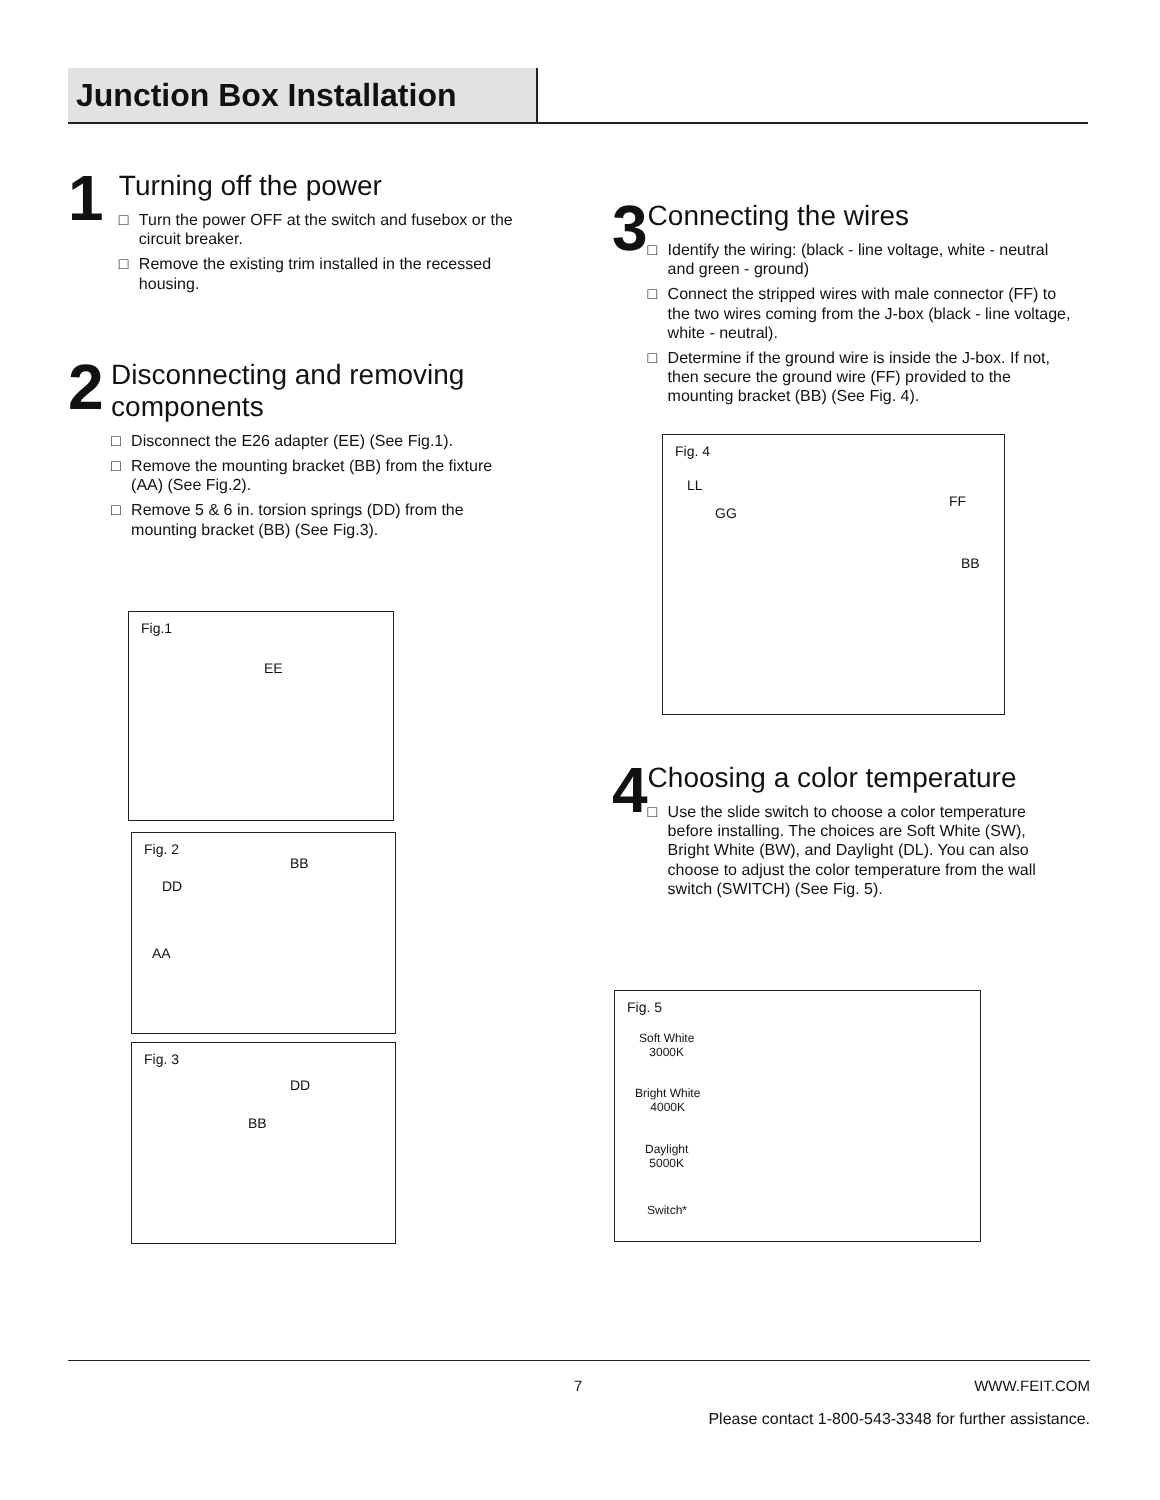Junction Box Installation
1
Turning off the power
□ Turn the power OFF at the switch and fusebox or the circuit breaker.
□ Remove the existing trim installed in the recessed housing.
2
Disconnecting and removing components
□ Disconnect the E26 adapter (EE) (See Fig.1).
□ Remove the mounting bracket (BB) from the fixture (AA) (See Fig.2).
□ Remove 5 & 6 in. torsion springs (DD) from the mounting bracket (BB) (See Fig.3).
Fig.1
EE
Fig. 2
BB
DD
AA
Fig. 3
DD
BB
3
Connecting the wires
□ Identify the wiring: (black - line voltage, white - neutral and green - ground)
□ Connect the stripped wires with male connector (FF) to the two wires coming from the J-box (black - line voltage, white - neutral).
□ Determine if the ground wire is inside the J-box. If not, then secure the ground wire (FF) provided to the mounting bracket (BB) (See Fig. 4).
Fig. 4
LL
GG
FF
BB
4
Choosing a color temperature
□ Use the slide switch to choose a color temperature before installing. The choices are Soft White (SW), Bright White (BW), and Daylight (DL). You can also choose to adjust the color temperature from the wall switch (SWITCH) (See Fig. 5).
Fig. 5
Soft White
3000K
Bright White
4000K
Daylight
5000K
Switch*
7 WWW.FEIT.COM
Please contact 1-800-543-3348 for further assistance.